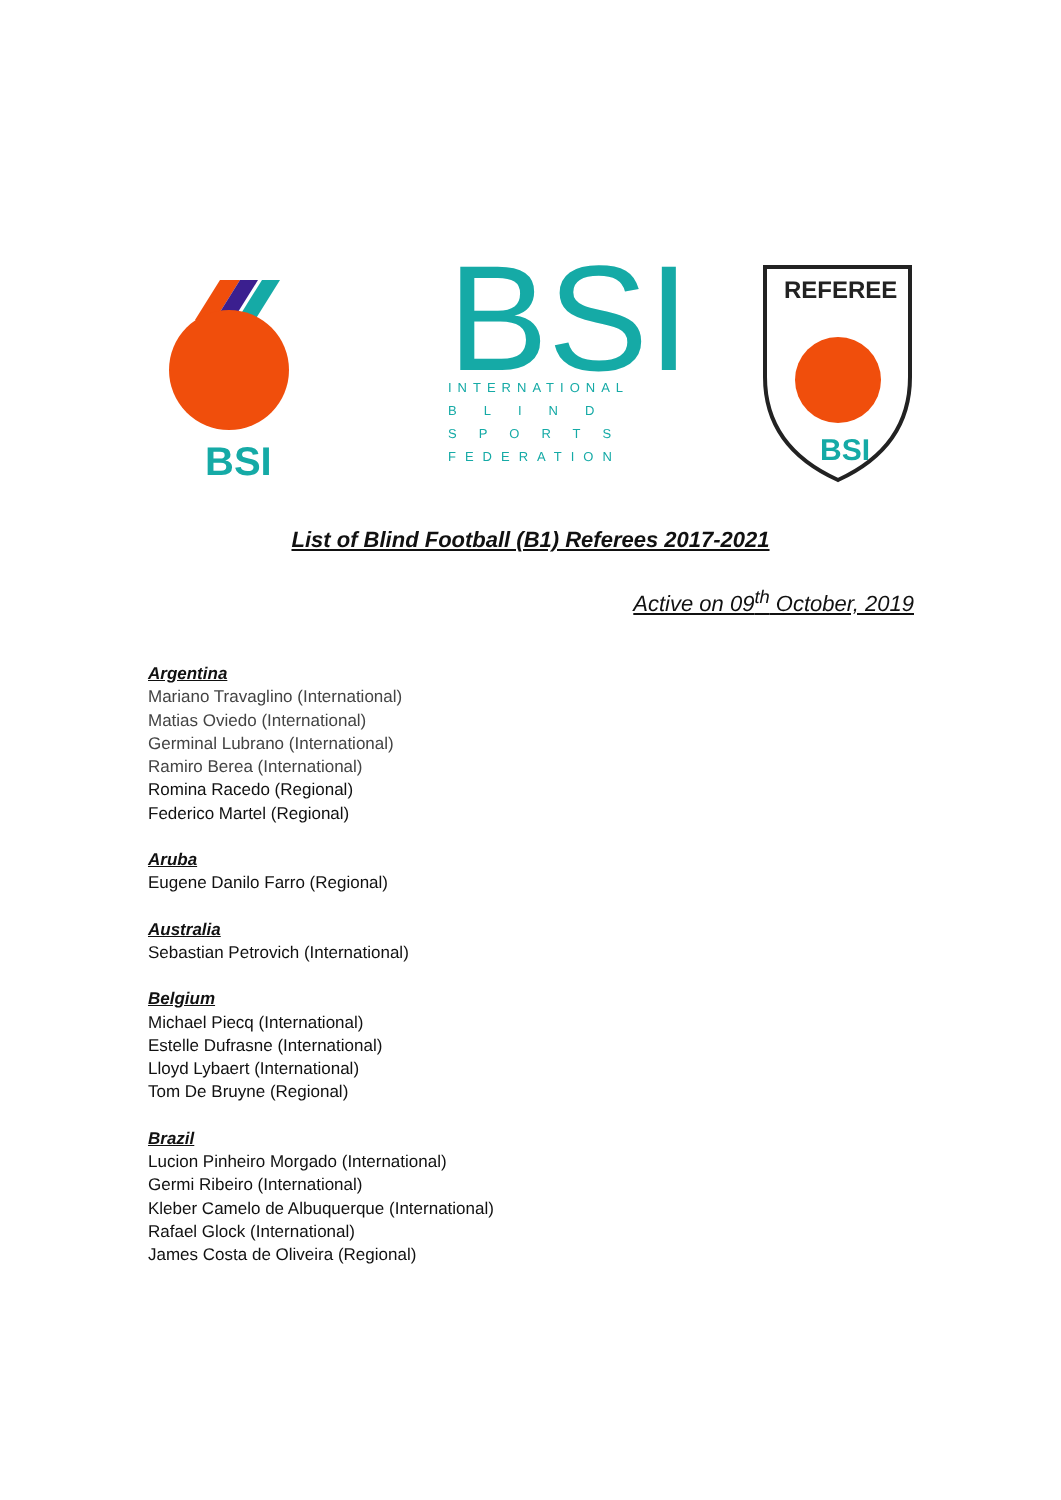BSI
BSI
INTERNATIONAL
BLIND
SPORTS
FEDERATION
REFEREE
BSI
List of Blind Football (B1) Referees 2017-2021
Active on 09<sup>th</sup> October, 2019
Argentina
Mariano Travaglino (International)
Matias Oviedo (International)
Germinal Lubrano (International)
Ramiro Berea (International)
Romina Racedo (Regional)
Federico Martel (Regional)
Aruba
Eugene Danilo Farro (Regional)
Australia
Sebastian Petrovich (International)
Belgium
Michael Piecq (International)
Estelle Dufrasne (International)
Lloyd Lybaert (International)
Tom De Bruyne (Regional)
Brazil
Lucion Pinheiro Morgado (International)
Germi Ribeiro (International)
Kleber Camelo de Albuquerque (International)
Rafael Glock (International)
James Costa de Oliveira (Regional)